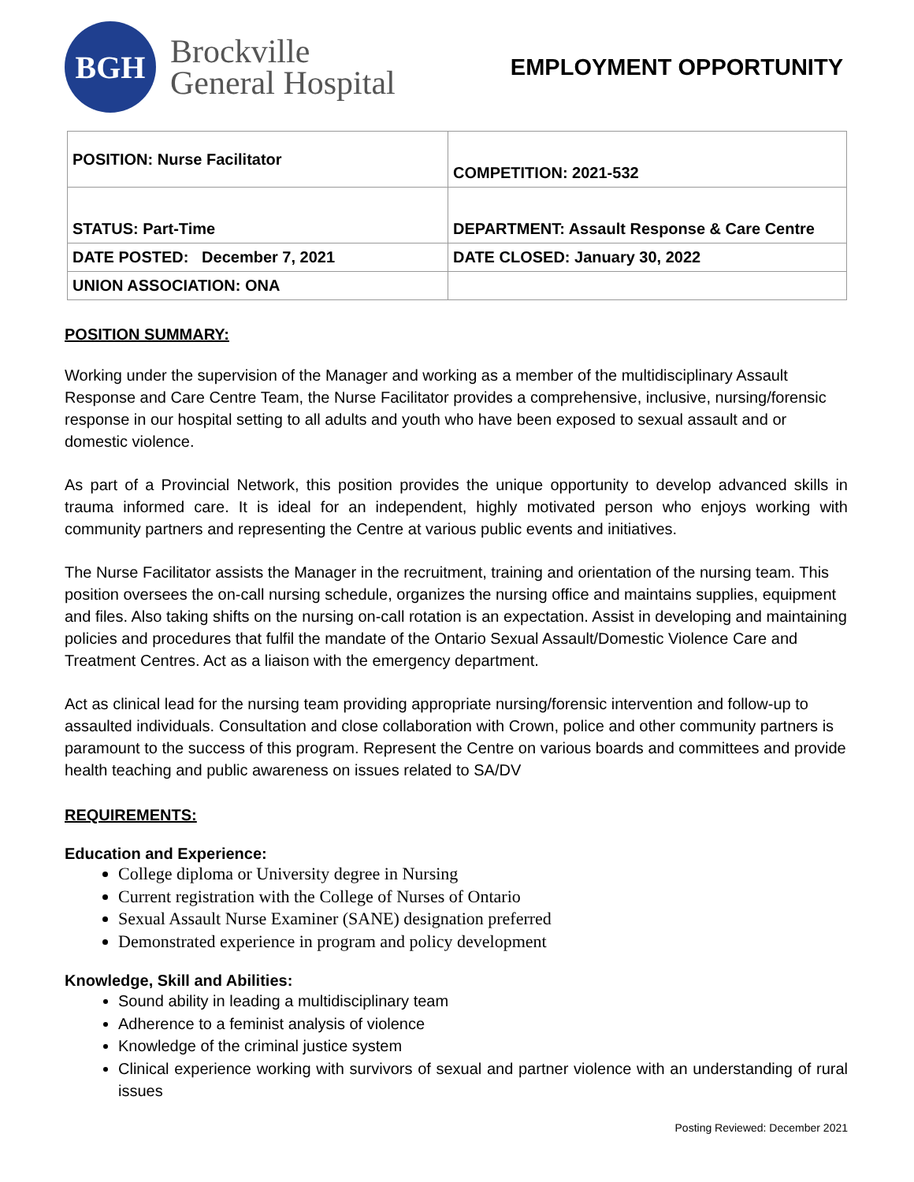BGH
Brockville
General Hospital
EMPLOYMENT OPPORTUNITY
| POSITION: Nurse Facilitator | COMPETITION: 2021-532 |
| STATUS: Part-Time | DEPARTMENT: Assault Response & Care Centre |
| DATE POSTED: December 7, 2021 | DATE CLOSED: January 30, 2022 |
| UNION ASSOCIATION: ONA | |
POSITION SUMMARY:
Working under the supervision of the Manager and working as a member of the multidisciplinary Assault Response and Care Centre Team, the Nurse Facilitator provides a comprehensive, inclusive, nursing/forensic response in our hospital setting to all adults and youth who have been exposed to sexual assault and or domestic violence.
As part of a Provincial Network, this position provides the unique opportunity to develop advanced skills in trauma informed care. It is ideal for an independent, highly motivated person who enjoys working with community partners and representing the Centre at various public events and initiatives.
The Nurse Facilitator assists the Manager in the recruitment, training and orientation of the nursing team. This position oversees the on-call nursing schedule, organizes the nursing office and maintains supplies, equipment and files. Also taking shifts on the nursing on-call rotation is an expectation. Assist in developing and maintaining policies and procedures that fulfil the mandate of the Ontario Sexual Assault/Domestic Violence Care and Treatment Centres. Act as a liaison with the emergency department.
Act as clinical lead for the nursing team providing appropriate nursing/forensic intervention and follow-up to assaulted individuals. Consultation and close collaboration with Crown, police and other community partners is paramount to the success of this program. Represent the Centre on various boards and committees and provide health teaching and public awareness on issues related to SA/DV
REQUIREMENTS:
Education and Experience:
College diploma or University degree in Nursing
Current registration with the College of Nurses of Ontario
Sexual Assault Nurse Examiner (SANE) designation preferred
Demonstrated experience in program and policy development
Knowledge, Skill and Abilities:
Sound ability in leading a multidisciplinary team
Adherence to a feminist analysis of violence
Knowledge of the criminal justice system
Clinical experience working with survivors of sexual and partner violence with an understanding of rural issues
Posting Reviewed: December 2021